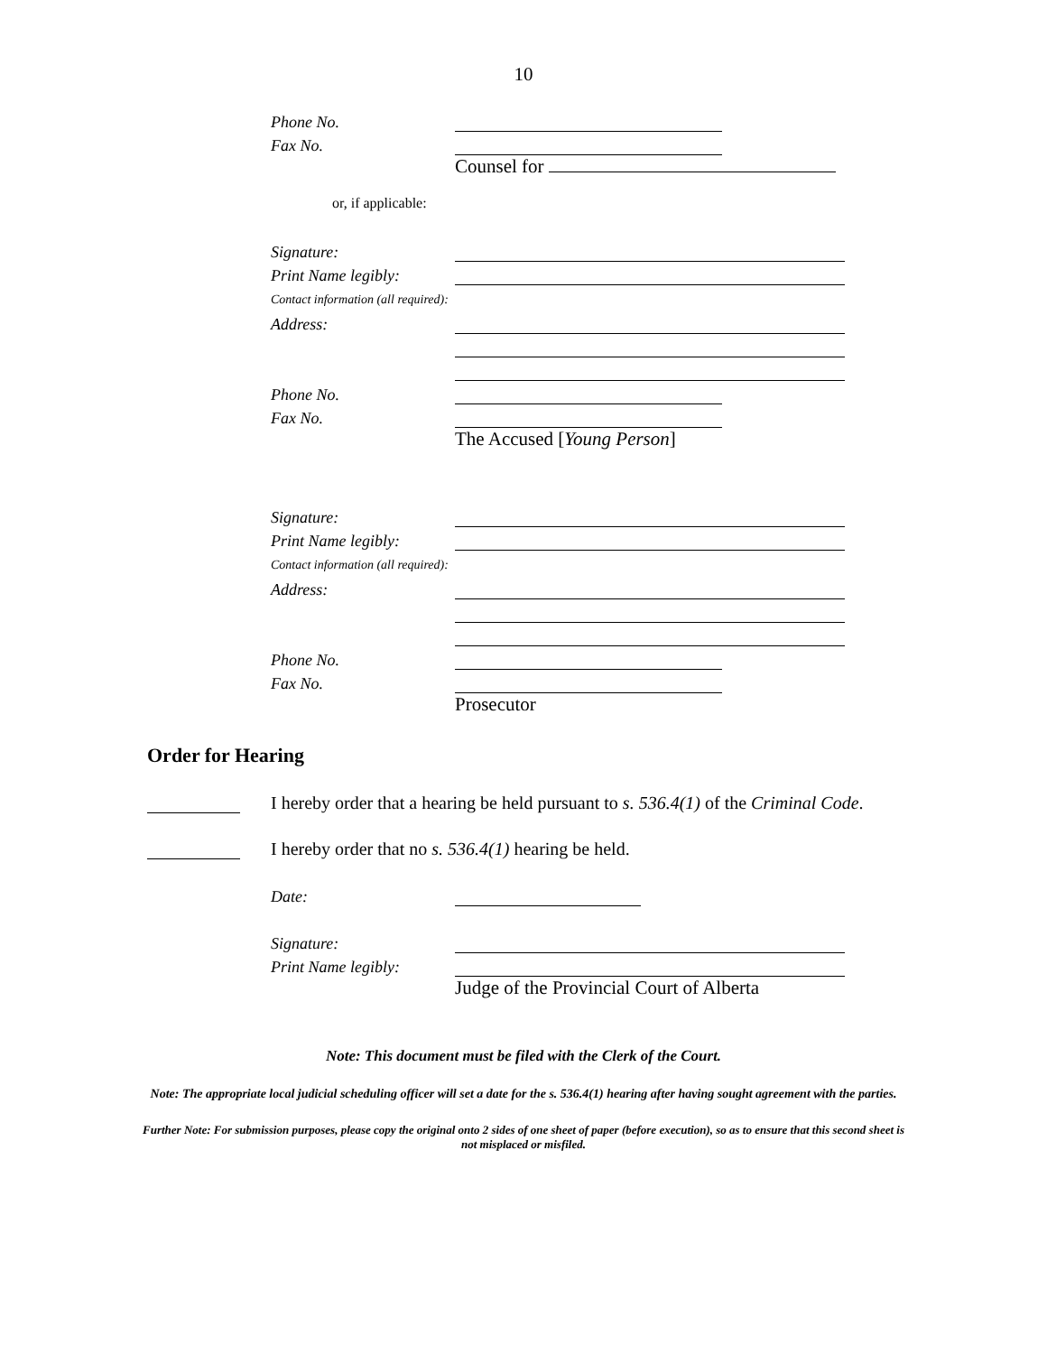10
Phone No.
Fax No.
Counsel for
or, if applicable:
Signature:
Print Name legibly:
Contact information (all required):
Address:
Phone No.
Fax No.
The Accused [Young Person]
Signature:
Print Name legibly:
Contact information (all required):
Address:
Phone No.
Fax No.
Prosecutor
Order for Hearing
I hereby order that a hearing be held pursuant to s. 536.4(1) of the Criminal Code.
I hereby order that no s. 536.4(1) hearing be held.
Date:
Signature:
Print Name legibly:
Judge of the Provincial Court of Alberta
Note: This document must be filed with the Clerk of the Court.
Note: The appropriate local judicial scheduling officer will set a date for the s. 536.4(1) hearing after having sought agreement with the parties.
Further Note: For submission purposes, please copy the original onto 2 sides of one sheet of paper (before execution), so as to ensure that this second sheet is not misplaced or misfiled.